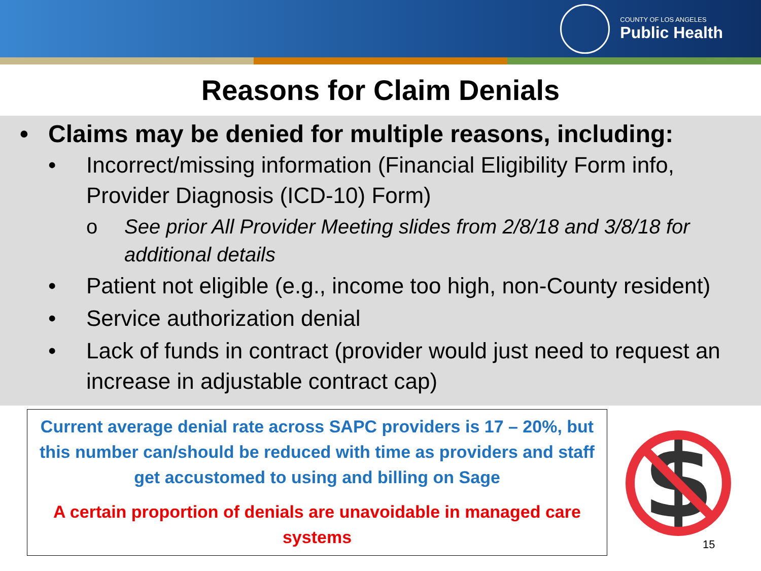COUNTY OF LOS ANGELES
Public Health
Reasons for Claim Denials
• Claims may be denied for multiple reasons, including:
• Incorrect/missing information (Financial Eligibility Form info, Provider Diagnosis (ICD-10) Form)
o See prior All Provider Meeting slides from 2/8/18 and 3/8/18 for additional details
• Patient not eligible (e.g., income too high, non-County resident)
• Service authorization denial
• Lack of funds in contract (provider would just need to request an increase in adjustable contract cap)
Current average denial rate across SAPC providers is 17 – 20%, but this number can/should be reduced with time as providers and staff get accustomed to using and billing on Sage
A certain proportion of denials are unavoidable in managed care systems
$
15